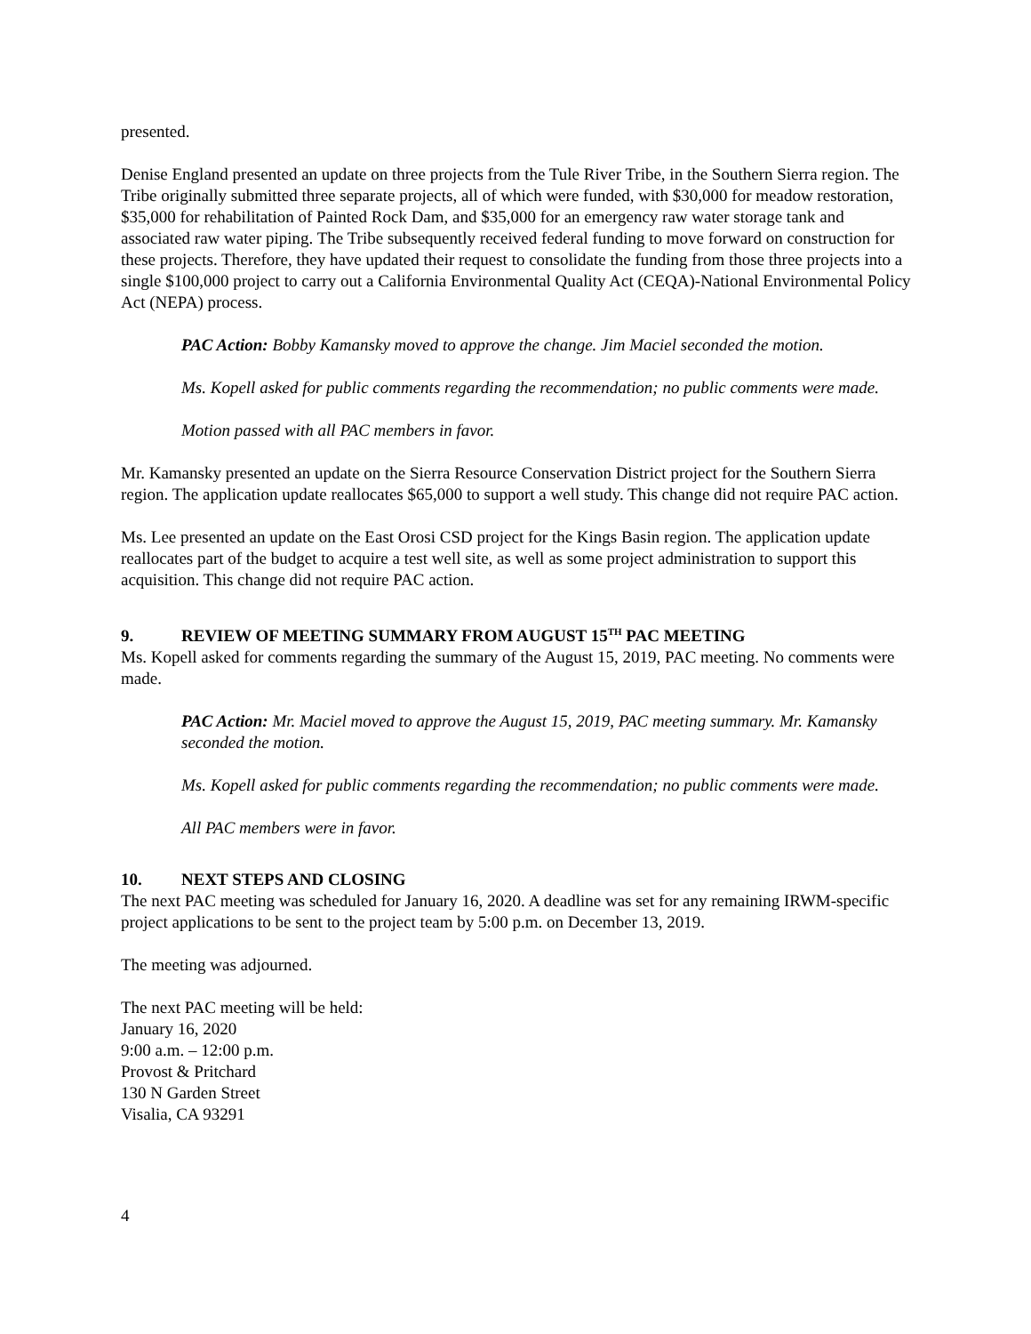presented.
Denise England presented an update on three projects from the Tule River Tribe, in the Southern Sierra region. The Tribe originally submitted three separate projects, all of which were funded, with $30,000 for meadow restoration, $35,000 for rehabilitation of Painted Rock Dam, and $35,000 for an emergency raw water storage tank and associated raw water piping. The Tribe subsequently received federal funding to move forward on construction for these projects. Therefore, they have updated their request to consolidate the funding from those three projects into a single $100,000 project to carry out a California Environmental Quality Act (CEQA)-National Environmental Policy Act (NEPA) process.
PAC Action: Bobby Kamansky moved to approve the change. Jim Maciel seconded the motion.
Ms. Kopell asked for public comments regarding the recommendation; no public comments were made.
Motion passed with all PAC members in favor.
Mr. Kamansky presented an update on the Sierra Resource Conservation District project for the Southern Sierra region. The application update reallocates $65,000 to support a well study. This change did not require PAC action.
Ms. Lee presented an update on the East Orosi CSD project for the Kings Basin region. The application update reallocates part of the budget to acquire a test well site, as well as some project administration to support this acquisition. This change did not require PAC action.
9. REVIEW OF MEETING SUMMARY FROM AUGUST 15<sup>TH</sup> PAC MEETING
Ms. Kopell asked for comments regarding the summary of the August 15, 2019, PAC meeting. No comments were made.
PAC Action: Mr. Maciel moved to approve the August 15, 2019, PAC meeting summary. Mr. Kamansky seconded the motion.
Ms. Kopell asked for public comments regarding the recommendation; no public comments were made.
All PAC members were in favor.
10. NEXT STEPS AND CLOSING
The next PAC meeting was scheduled for January 16, 2020. A deadline was set for any remaining IRWM-specific project applications to be sent to the project team by 5:00 p.m. on December 13, 2019.
The meeting was adjourned.
The next PAC meeting will be held:
January 16, 2020
9:00 a.m. – 12:00 p.m.
Provost & Pritchard
130 N Garden Street
Visalia, CA 93291
4